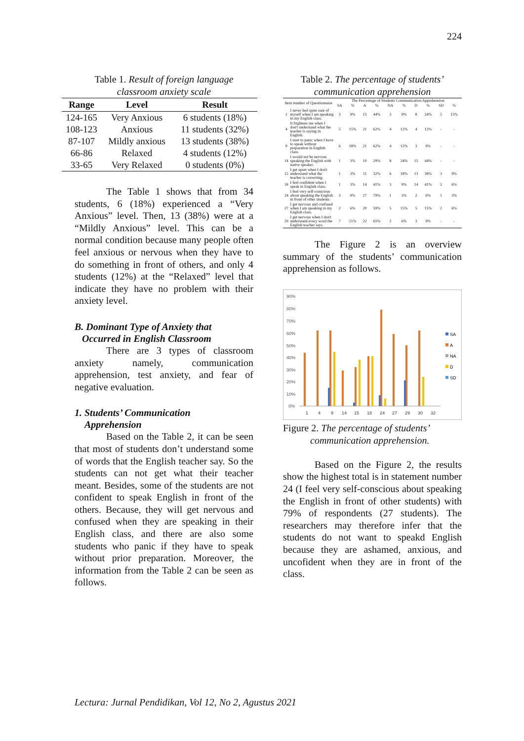224
Table 1. Result of foreign language classroom anxiety scale
| Range | Level | Result |
| --- | --- | --- |
| 124-165 | Very Anxious | 6 students (18%) |
| 108-123 | Anxious | 11 students (32%) |
| 87-107 | Mildly anxious | 13 students (38%) |
| 66-86 | Relaxed | 4 students (12%) |
| 33-65 | Very Relaxed | 0 students (0%) |
The Table 1 shows that from 34 students, 6 (18%) experienced a “Very Anxious” level. Then, 13 (38%) were at a “Mildly Anxious” level. This can be a normal condition because many people often feel anxious or nervous when they have to do something in front of others, and only 4 students (12%) at the “Relaxed” level that indicate they have no problem with their anxiety level.
B. Dominant Type of Anxiety that
Occurred in English Classroom
There are 3 types of classroom anxiety namely, communication apprehension, test anxiety, and fear of negative evaluation.
1. Students’ Communication
Apprehension
Based on the Table 2, it can be seen that most of students don’t understand some of words that the English teacher say. So the students can not get what their teacher meant. Besides, some of the students are not confident to speak English in front of the others. Because, they will get nervous and confused when they are speaking in their English class, and there are also some students who panic if they have to speak without prior preparation. Moreover, the information from the Table 2 can be seen as follows.
Table 2. The percentage of students’ communication apprehension
| Item number of Questionnaire | | The Percentage of Students Communication Apprehension | | | | | | | | | |
| --- | --- | --- | --- | --- | --- | --- | --- | --- | --- | --- | --- |
| | | SA | % | A | % | NA | % | D | % | SD | % |
| 1 | I never feel quite sure of myself when I am speaking in my English class. | 3 | 9% | 15 | 44% | 3 | 9% | 8 | 24% | 5 | 15% |
| 4 | It frightens me when I don't understand what the teacher is saying in English. | 5 | 15% | 21 | 62% | 4 | 12% | 4 | 12% | - | - |
| 9 | I start to panic when I have to speak without preparation in English class. | 6 | 18% | 21 | 62% | 4 | 12% | 3 | 9% | - | - |
| 14 | I would not be nervous speaking the English with native speaker. | 1 | 3% | 10 | 29% | 8 | 24% | 15 | 44% | - | - |
| 15 | I get upset when I don't understand what the teacher is correcting. | 1 | 3% | 11 | 32% | 6 | 18% | 13 | 38% | 3 | 9% |
| 18 | I feel confident when I speak in English class. | 1 | 3% | 14 | 41% | 3 | 9% | 14 | 41% | 2 | 6% |
| 24 | I feel very self-conscious about speaking the English in front of other students. | 3 | 9% | 27 | 79% | 1 | 3% | 2 | 6% | 1 | 3% |
| 27 | I get nervous and confused when I am speaking in my English class. | 2 | 6% | 20 | 59% | 5 | 15% | 5 | 15% | 2 | 6% |
| 29 | I get nervous when I don't understand every word the English teacher says. | 7 | 21% | 22 | 65% | 2 | 6% | 3 | 9% | - | - |
The Figure 2 is an overview summary of the students’ communication apprehension as follows.
90%
80%
70%
60%
50%
40%
30%
20%
10%
0%
1
4
9
14
15
18
24
27
29
30
32
SA
A
NA
D
SD
Figure 2. The percentage of students’
communication apprehension.
Based on the Figure 2, the results show the highest total is in statement number 24 (I feel very self-conscious about speaking the English in front of other students) with 79% of respondents (27 students). The researchers may therefore infer that the students do not want to speakd English because they are ashamed, anxious, and uncofident when they are in front of the class.
Lectura: Jurnal Pendidikan, Vol 12, No 2, Agustus 2021